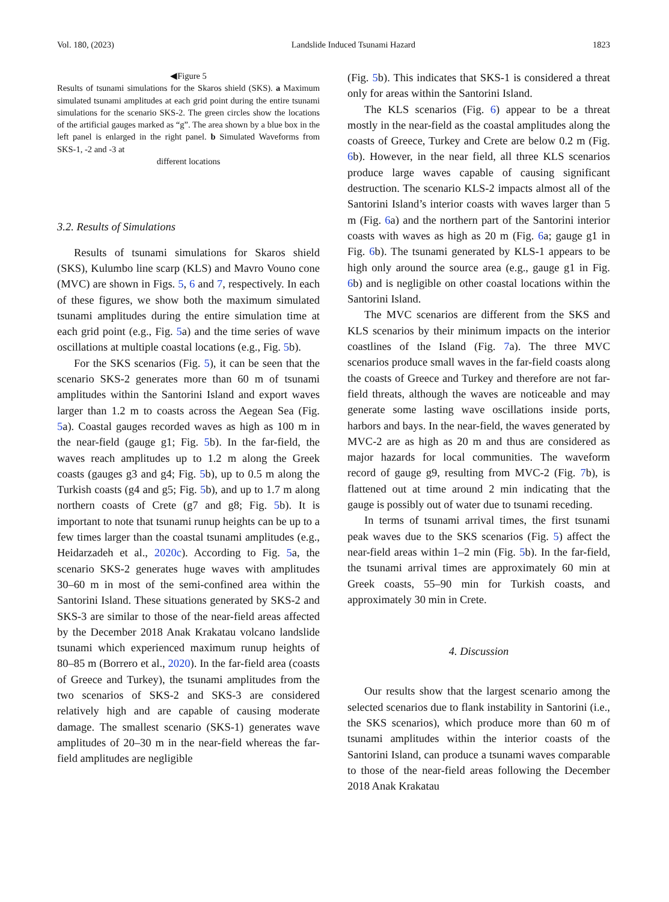Vol. 180, (2023) Landslide Induced Tsunami Hazard 1823
◀Figure 5
Results of tsunami simulations for the Skaros shield (SKS). a Maximum simulated tsunami amplitudes at each grid point during the entire tsunami simulations for the scenario SKS-2. The green circles show the locations of the artificial gauges marked as “g”. The area shown by a blue box in the left panel is enlarged in the right panel. b Simulated Waveforms from SKS-1, -2 and -3 at
different locations
3.2. Results of Simulations
Results of tsunami simulations for Skaros shield (SKS), Kulumbo line scarp (KLS) and Mavro Vouno cone (MVC) are shown in Figs. 5, 6 and 7, respectively. In each of these figures, we show both the maximum simulated tsunami amplitudes during the entire simulation time at each grid point (e.g., Fig. 5a) and the time series of wave oscillations at multiple coastal locations (e.g., Fig. 5b).
For the SKS scenarios (Fig. 5), it can be seen that the scenario SKS-2 generates more than 60 m of tsunami amplitudes within the Santorini Island and export waves larger than 1.2 m to coasts across the Aegean Sea (Fig. 5a). Coastal gauges recorded waves as high as 100 m in the near-field (gauge g1; Fig. 5b). In the far-field, the waves reach amplitudes up to 1.2 m along the Greek coasts (gauges g3 and g4; Fig. 5b), up to 0.5 m along the Turkish coasts (g4 and g5; Fig. 5b), and up to 1.7 m along northern coasts of Crete (g7 and g8; Fig. 5b). It is important to note that tsunami runup heights can be up to a few times larger than the coastal tsunami amplitudes (e.g., Heidarzadeh et al., 2020c). According to Fig. 5a, the scenario SKS-2 generates huge waves with amplitudes 30–60 m in most of the semi-confined area within the Santorini Island. These situations generated by SKS-2 and SKS-3 are similar to those of the near-field areas affected by the December 2018 Anak Krakatau volcano landslide tsunami which experienced maximum runup heights of 80–85 m (Borrero et al., 2020). In the far-field area (coasts of Greece and Turkey), the tsunami amplitudes from the two scenarios of SKS-2 and SKS-3 are considered relatively high and are capable of causing moderate damage. The smallest scenario (SKS-1) generates wave amplitudes of 20–30 m in the near-field whereas the far-field amplitudes are negligible
(Fig. 5b). This indicates that SKS-1 is considered a threat only for areas within the Santorini Island.
The KLS scenarios (Fig. 6) appear to be a threat mostly in the near-field as the coastal amplitudes along the coasts of Greece, Turkey and Crete are below 0.2 m (Fig. 6b). However, in the near field, all three KLS scenarios produce large waves capable of causing significant destruction. The scenario KLS-2 impacts almost all of the Santorini Island’s interior coasts with waves larger than 5 m (Fig. 6a) and the northern part of the Santorini interior coasts with waves as high as 20 m (Fig. 6a; gauge g1 in Fig. 6b). The tsunami generated by KLS-1 appears to be high only around the source area (e.g., gauge g1 in Fig. 6b) and is negligible on other coastal locations within the Santorini Island.
The MVC scenarios are different from the SKS and KLS scenarios by their minimum impacts on the interior coastlines of the Island (Fig. 7a). The three MVC scenarios produce small waves in the far-field coasts along the coasts of Greece and Turkey and therefore are not far-field threats, although the waves are noticeable and may generate some lasting wave oscillations inside ports, harbors and bays. In the near-field, the waves generated by MVC-2 are as high as 20 m and thus are considered as major hazards for local communities. The waveform record of gauge g9, resulting from MVC-2 (Fig. 7b), is flattened out at time around 2 min indicating that the gauge is possibly out of water due to tsunami receding.
In terms of tsunami arrival times, the first tsunami peak waves due to the SKS scenarios (Fig. 5) affect the near-field areas within 1–2 min (Fig. 5b). In the far-field, the tsunami arrival times are approximately 60 min at Greek coasts, 55–90 min for Turkish coasts, and approximately 30 min in Crete.
4. Discussion
Our results show that the largest scenario among the selected scenarios due to flank instability in Santorini (i.e., the SKS scenarios), which produce more than 60 m of tsunami amplitudes within the interior coasts of the Santorini Island, can produce a tsunami waves comparable to those of the near-field areas following the December 2018 Anak Krakatau